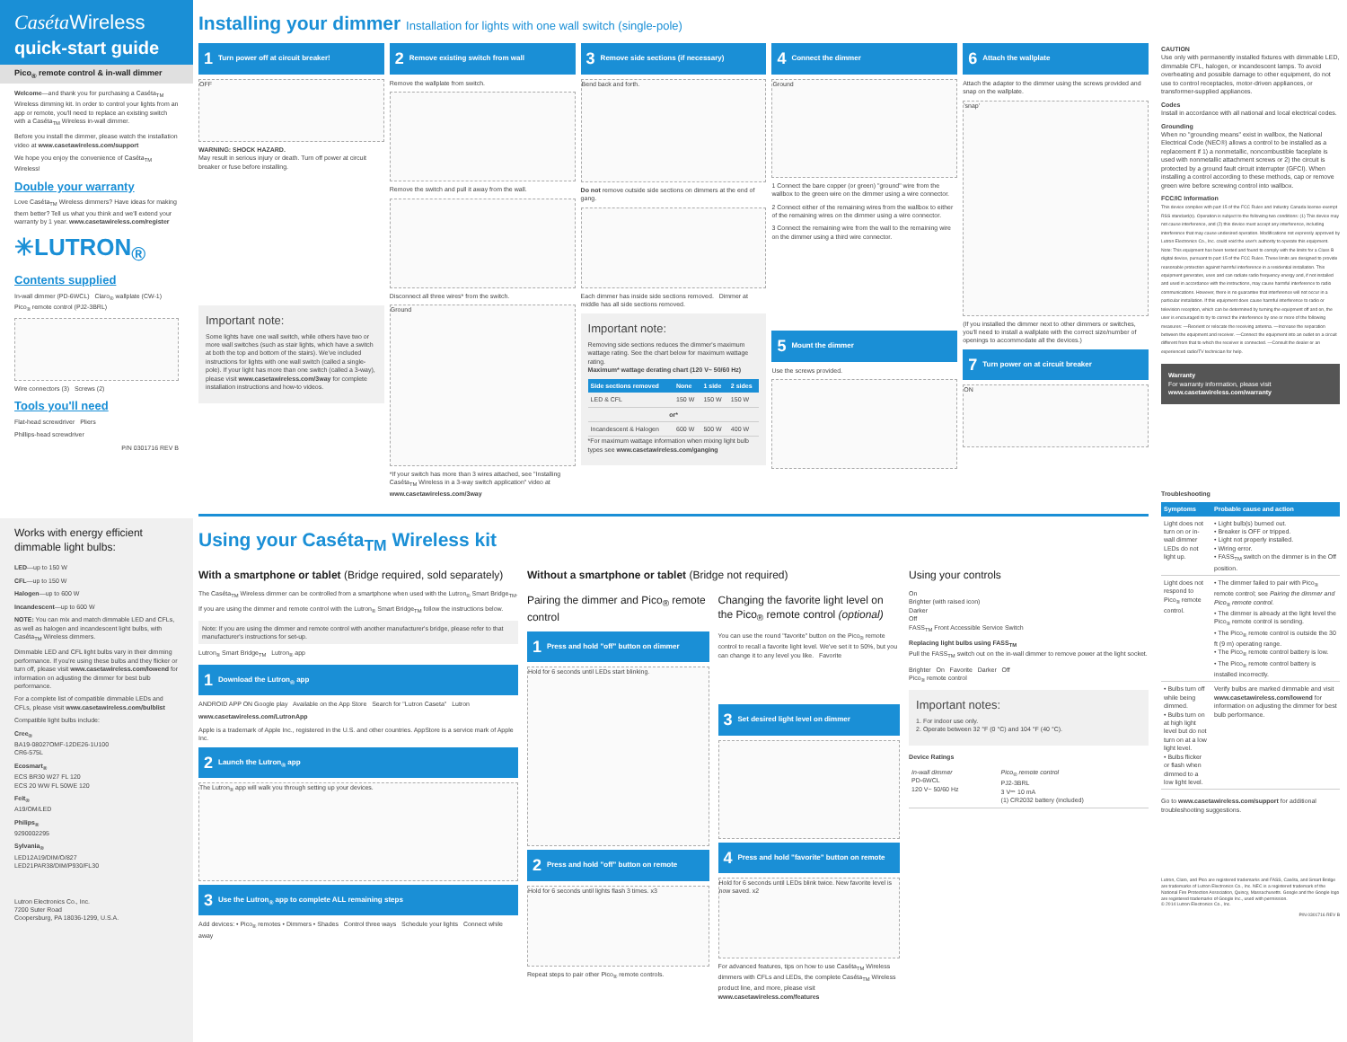CasétaWireless
quick-start guide
Pico<sub>®</sub> remote control & in-wall dimmer
Welcome—and thank you for purchasing a Caséta<sub>TM</sub> Wireless dimming kit. In order to control your lights from an app or remote, you'll need to replace an existing switch with a Caséta<sub>TM</sub> Wireless in-wall dimmer.
Before you install the dimmer, please watch the installation video at www.casetawireless.com/support
We hope you enjoy the convenience of Caséta<sub>TM</sub> Wireless!
Double your warranty
Love Caséta<sub>TM</sub> Wireless dimmers? Have ideas for making them better? Tell us what you think and we'll extend your warranty by 1 year. www.casetawireless.com/register
✳LUTRON<sub>®</sub>
Contents supplied
In-wall dimmer (PD-6WCL) Claro<sub>®</sub> wallplate (CW-1) Pico<sub>®</sub> remote control (PJ2-3BRL)
Wire connectors (3) Screws (2)
Tools you'll need
Flat-head screwdriver Pliers
Phillips-head screwdriver
P/N 0301716 REV B
Works with energy efficient dimmable light bulbs:
LED—up to 150 W
CFL—up to 150 W
Halogen—up to 600 W
Incandescent—up to 600 W
NOTE: You can mix and match dimmable LED and CFLs, as well as halogen and incandescent light bulbs, with Caséta<sub>TM</sub> Wireless dimmers.
Dimmable LED and CFL light bulbs vary in their dimming performance. If you're using these bulbs and they flicker or turn off, please visit www.casetawireless.com/lowend for information on adjusting the dimmer for best bulb performance.
For a complete list of compatible dimmable LEDs and CFLs, please visit www.casetawireless.com/bulblist
Compatible light bulbs include:
Cree<sub>®</sub>
BA19-08027OMF-12DE26-1U100
CR6-575L
Ecosmart<sub>®</sub>
ECS BR30 W27 FL 120
ECS 20 WW FL 50WE 120
Feit<sub>®</sub>
A19/OM/LED
Philips<sub>®</sub>
9290002295
Sylvania<sub>®</sub>
LED12A19/DIM/O/827
LED21PAR38/DIM/P930/FL30
Lutron Electronics Co., Inc.
7200 Suter Road
Coopersburg, PA 18036-1299, U.S.A.
Installing your dimmer Installation for lights with one wall switch (single-pole)
1 Turn power off at circuit breaker!
OFF
WARNING: SHOCK HAZARD.
May result in serious injury or death. Turn off power at circuit breaker or fuse before installing.
Important note:
Some lights have one wall switch, while others have two or more wall switches (such as stair lights, which have a switch at both the top and bottom of the stairs). We've included instructions for lights with one wall switch (called a single-pole). If your light has more than one switch (called a 3-way), please visit www.casetawireless.com/3way for complete installation instructions and how-to videos.
2 Remove existing switch from wall
Remove the wallplate from switch.
Remove the switch and pull it away from the wall.
Disconnect all three wires* from the switch.
Ground
*If your switch has more than 3 wires attached, see "Installing Caséta<sub>TM</sub> Wireless in a 3-way switch application" video at www.casetawireless.com/3way
3 Remove side sections (if necessary)
Bend back and forth.
Do not remove outside side sections on dimmers at the end of gang.
Each dimmer has inside side sections removed. Dimmer at middle has all side sections removed.
Important note:
Removing side sections reduces the dimmer's maximum wattage rating. See the chart below for maximum wattage rating.
Maximum* wattage derating chart (120 V~ 50/60 Hz)
| Side sections removed | None | 1 side | 2 sides |
| --- | --- | --- | --- |
| LED & CFL | 150 W | 150 W | 150 W |
| or* | | | |
| Incandescent & Halogen | 600 W | 500 W | 400 W |
*For maximum wattage information when mixing light bulb types see www.casetawireless.com/ganging
4 Connect the dimmer
Ground
1 Connect the bare copper (or green) "ground" wire from the wallbox to the green wire on the dimmer using a wire connector.
2 Connect either of the remaining wires from the wallbox to either of the remaining wires on the dimmer using a wire connector.
3 Connect the remaining wire from the wall to the remaining wire on the dimmer using a third wire connector.
5 Mount the dimmer
Use the screws provided.
6 Attach the wallplate
Attach the adapter to the dimmer using the screws provided and snap on the wallplate.
'snap'
(If you installed the dimmer next to other dimmers or switches, you'll need to install a wallplate with the correct size/number of openings to accommodate all the devices.)
7 Turn power on at circuit breaker
ON
Using your Caséta<sub>TM</sub> Wireless kit
With a smartphone or tablet (Bridge required, sold separately)
The Caséta<sub>TM</sub> Wireless dimmer can be controlled from a smartphone when used with the Lutron<sub>®</sub> Smart Bridge<sub>TM</sub>.
If you are using the dimmer and remote control with the Lutron<sub>®</sub> Smart Bridge<sub>TM</sub> follow the instructions below.
Note: If you are using the dimmer and remote control with another manufacturer's bridge, please refer to that manufacturer's instructions for set-up.
Lutron<sub>®</sub> Smart Bridge<sub>TM</sub> Lutron<sub>®</sub> app
1 Download the Lutron<sub>®</sub> app
ANDROID APP ON Google play Available on the App Store Search for "Lutron Caseta" Lutron
www.casetawireless.com/LutronApp
Apple is a trademark of Apple Inc., registered in the U.S. and other countries. AppStore is a service mark of Apple Inc.
2 Launch the Lutron<sub>®</sub> app
The Lutron<sub>®</sub> app will walk you through setting up your devices.
3 Use the Lutron<sub>®</sub> app to complete ALL remaining steps
Add devices: • Pico<sub>®</sub> remotes • Dimmers • Shades Control three ways Schedule your lights Connect while away
Without a smartphone or tablet (Bridge not required)
Pairing the dimmer and Pico<sub>®</sub> remote control
1 Press and hold "off" button on dimmer
Hold for 6 seconds until LEDs start blinking.
2 Press and hold "off" button on remote
Hold for 6 seconds until lights flash 3 times. x3
Repeat steps to pair other Pico<sub>®</sub> remote controls.
Changing the favorite light level on the Pico<sub>®</sub> remote control (optional)
You can use the round "favorite" button on the Pico<sub>®</sub> remote control to recall a favorite light level. We've set it to 50%, but you can change it to any level you like. Favorite
3 Set desired light level on dimmer
4 Press and hold "favorite" button on remote
Hold for 6 seconds until LEDs blink twice. New favorite level is now saved. x2
For advanced features, tips on how to use Caséta<sub>TM</sub> Wireless dimmers with CFLs and LEDs, the complete Caséta<sub>TM</sub> Wireless product line, and more, please visit www.casetawireless.com/features
Using your controls
On
Brighter (with raised icon)
Darker
Off
FASS<sub>TM</sub> Front Accessible Service Switch
Replacing light bulbs using FASS<sub>TM</sub>
Pull the FASS<sub>TM</sub> switch out on the in-wall dimmer to remove power at the light socket.
Brighter On Favorite Darker Off
Pico<sub>®</sub> remote control
Important notes:
1. For indoor use only.
2. Operate between 32 °F (0 °C) and 104 °F (40 °C).
Device Ratings
| In-wall dimmer PD-6WCL 120 V~ 50/60 Hz | Pico<sub>®</sub> remote control PJ2-3BRL 3 V⎓ 10 mA (1) CR2032 battery (included) |
CAUTION
Use only with permanently installed fixtures with dimmable LED, dimmable CFL, halogen, or incandescent lamps. To avoid overheating and possible damage to other equipment, do not use to control receptacles, motor-driven appliances, or transformer-supplied appliances.
Codes
Install in accordance with all national and local electrical codes.
Grounding
When no "grounding means" exist in wallbox, the National Electrical Code (NEC®) allows a control to be installed as a replacement if 1) a nonmetallic, noncombustible faceplate is used with nonmetallic attachment screws or 2) the circuit is protected by a ground fault circuit interrupter (GFCI). When installing a control according to these methods, cap or remove green wire before screwing control into wallbox.
FCC/IC Information
This device complies with part 15 of the FCC Rules and Industry Canada license-exempt RSS standard(s). Operation is subject to the following two conditions: (1) This device may not cause interference, and (2) this device must accept any interference, including interference that may cause undesired operation. Modifications not expressly approved by Lutron Electronics Co., Inc. could void the user's authority to operate this equipment. Note: This equipment has been tested and found to comply with the limits for a Class B digital device, pursuant to part 15 of the FCC Rules. These limits are designed to provide reasonable protection against harmful interference in a residential installation. This equipment generates, uses and can radiate radio frequency energy and, if not installed and used in accordance with the instructions, may cause harmful interference to radio communications. However, there is no guarantee that interference will not occur in a particular installation. If this equipment does cause harmful interference to radio or television reception, which can be determined by turning the equipment off and on, the user is encouraged to try to correct the interference by one or more of the following measures: —Reorient or relocate the receiving antenna. —Increase the separation between the equipment and receiver. —Connect the equipment into an outlet on a circuit different from that to which the receiver is connected. —Consult the dealer or an experienced radio/TV technician for help.
Warranty
For warranty information, please visit
www.casetawireless.com/warranty
Troubleshooting
| Symptoms | Probable cause and action |
| --- | --- |
| Light does not turn on or in-wall dimmer LEDs do not light up. | • Light bulb(s) burned out. • Breaker is OFF or tripped. • Light not properly installed. • Wiring error. • FASS<sub>TM</sub> switch on the dimmer is in the Off position. |
| Light does not respond to Pico<sub>®</sub> remote control. | • The dimmer failed to pair with Pico<sub>®</sub> remote control; see Pairing the dimmer and Pico<sub>®</sub> remote control. • The dimmer is already at the light level the Pico<sub>®</sub> remote control is sending. • The Pico<sub>®</sub> remote control is outside the 30 ft (9 m) operating range. • The Pico<sub>®</sub> remote control battery is low. • The Pico<sub>®</sub> remote control battery is installed incorrectly. |
| • Bulbs turn off while being dimmed. • Bulbs turn on at high light level but do not turn on at a low light level. • Bulbs flicker or flash when dimmed to a low light level. | Verify bulbs are marked dimmable and visit www.casetawireless.com/lowend for information on adjusting the dimmer for best bulb performance. |
Go to www.casetawireless.com/support for additional troubleshooting suggestions.
Lutron, Claro, and Pico are registered trademarks and FASS, Caséta, and Smart Bridge are trademarks of Lutron Electronics Co., Inc. NEC is a registered trademark of the National Fire Protection Association, Quincy, Massachusetts. Google and the Google logo are registered trademarks of Google Inc., used with permission.
© 2014 Lutron Electronics Co., Inc.
P/N 0301716 REV B